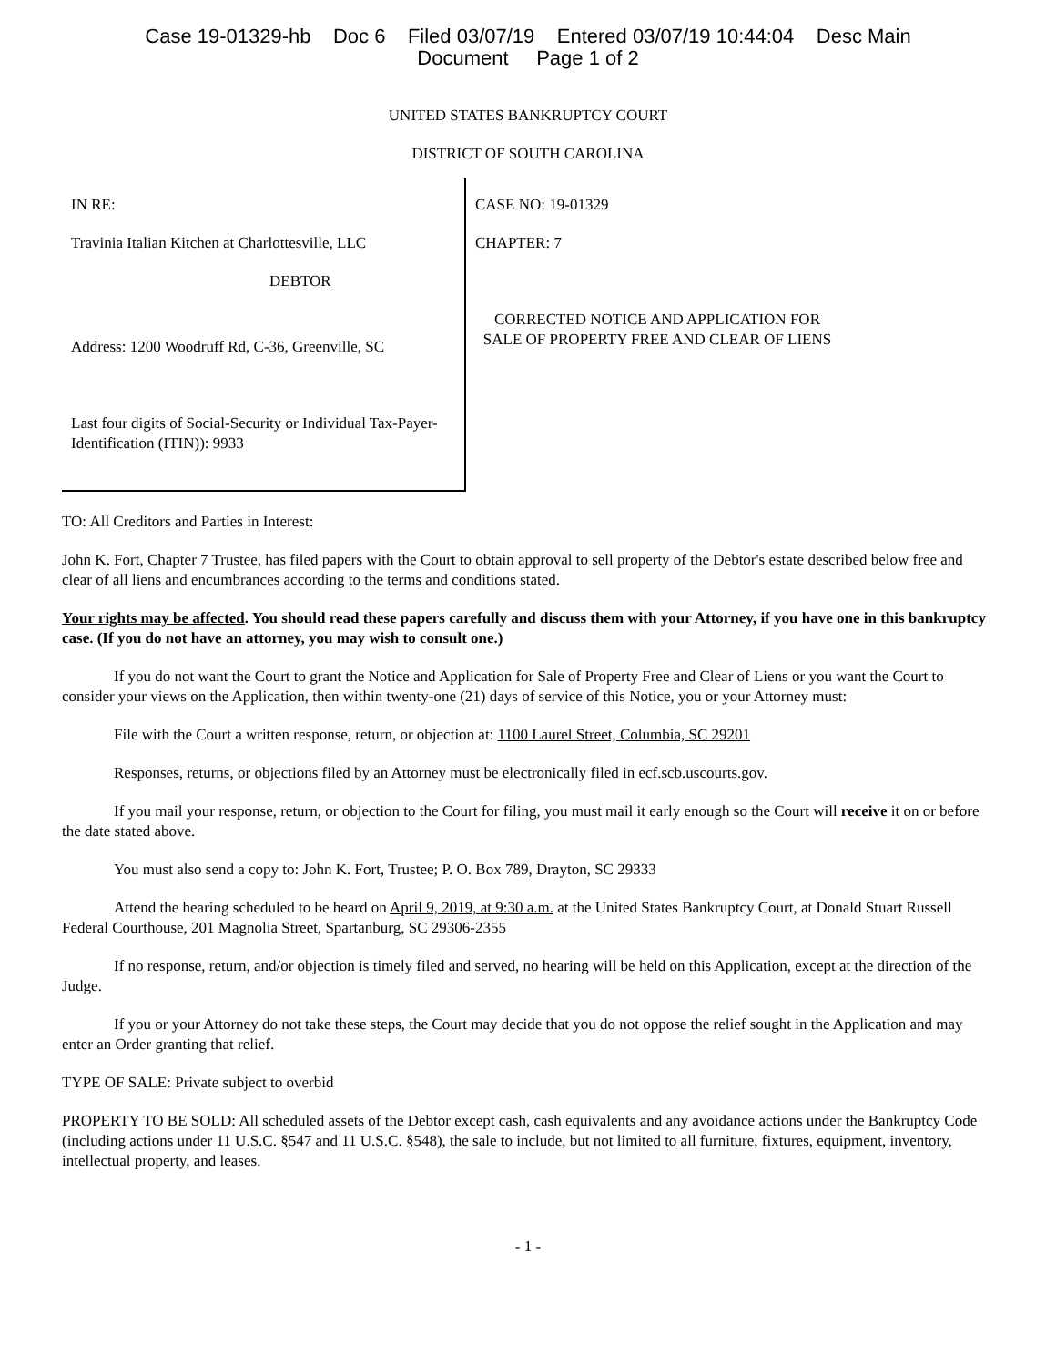Case 19-01329-hb Doc 6 Filed 03/07/19 Entered 03/07/19 10:44:04 Desc Main
Document Page 1 of 2
UNITED STATES BANKRUPTCY COURT
DISTRICT OF SOUTH CAROLINA
IN RE:
Travinia Italian Kitchen at Charlottesville, LLC
DEBTOR
Address: 1200 Woodruff Rd, C-36, Greenville, SC
Last four digits of Social-Security or Individual Tax-Payer-Identification (ITIN)): 9933
CASE NO: 19-01329
CHAPTER: 7
CORRECTED NOTICE AND APPLICATION FOR SALE OF PROPERTY FREE AND CLEAR OF LIENS
TO: All Creditors and Parties in Interest:
John K. Fort, Chapter 7 Trustee, has filed papers with the Court to obtain approval to sell property of the Debtor's estate described below free and clear of all liens and encumbrances according to the terms and conditions stated.
Your rights may be affected. You should read these papers carefully and discuss them with your Attorney, if you have one in this bankruptcy case. (If you do not have an attorney, you may wish to consult one.)
If you do not want the Court to grant the Notice and Application for Sale of Property Free and Clear of Liens or you want the Court to consider your views on the Application, then within twenty-one (21) days of service of this Notice, you or your Attorney must:
File with the Court a written response, return, or objection at: 1100 Laurel Street, Columbia, SC 29201
Responses, returns, or objections filed by an Attorney must be electronically filed in ecf.scb.uscourts.gov.
If you mail your response, return, or objection to the Court for filing, you must mail it early enough so the Court will receive it on or before the date stated above.
You must also send a copy to: John K. Fort, Trustee; P. O. Box 789, Drayton, SC 29333
Attend the hearing scheduled to be heard on April 9, 2019, at 9:30 a.m. at the United States Bankruptcy Court, at Donald Stuart Russell Federal Courthouse, 201 Magnolia Street, Spartanburg, SC 29306-2355
If no response, return, and/or objection is timely filed and served, no hearing will be held on this Application, except at the direction of the Judge.
If you or your Attorney do not take these steps, the Court may decide that you do not oppose the relief sought in the Application and may enter an Order granting that relief.
TYPE OF SALE: Private subject to overbid
PROPERTY TO BE SOLD: All scheduled assets of the Debtor except cash, cash equivalents and any avoidance actions under the Bankruptcy Code (including actions under 11 U.S.C. §547 and 11 U.S.C. §548), the sale to include, but not limited to all furniture, fixtures, equipment, inventory, intellectual property, and leases.
- 1 -